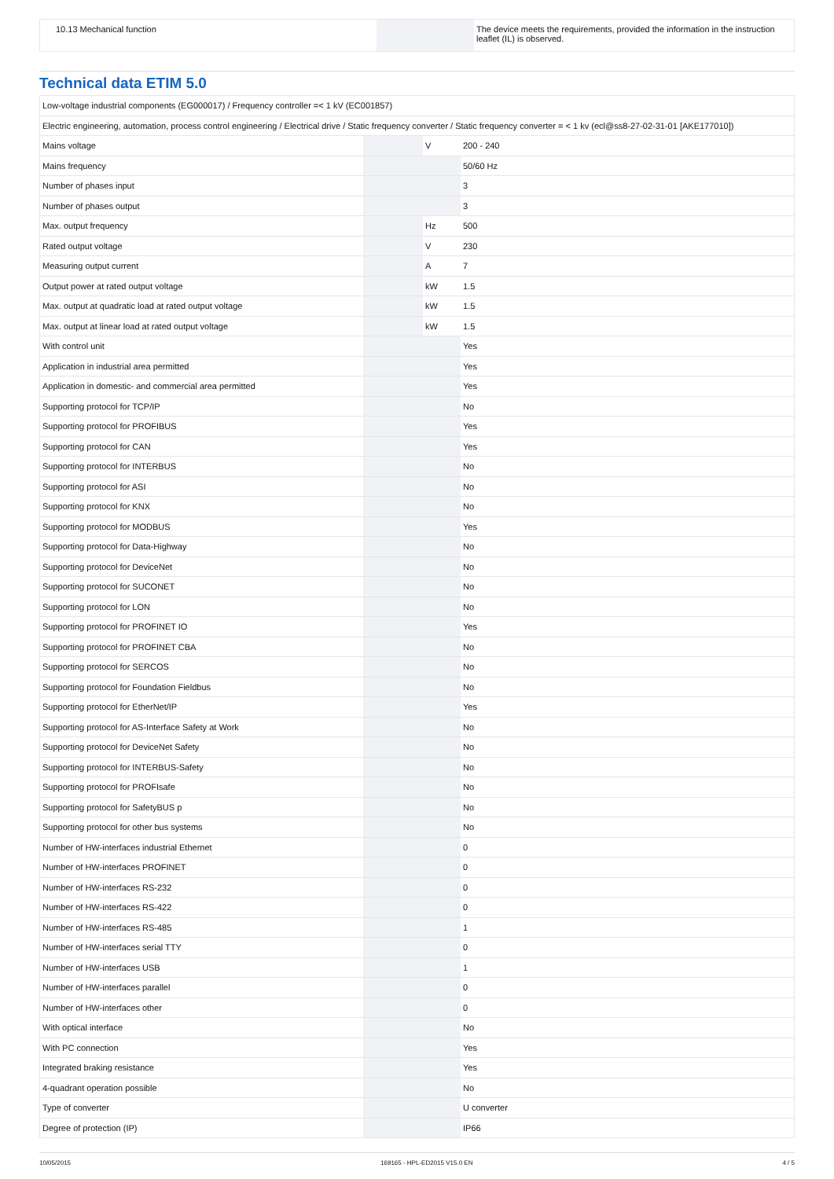| 10.13 Mechanical function | | | The device meets the requirements, provided the information in the instruction leaflet (IL) is observed. |
Technical data ETIM 5.0
| Low-voltage industrial components (EG000017) / Frequency controller =< 1 kV (EC001857) | | | |
| Electric engineering, automation, process control engineering / Electrical drive / Static frequency converter / Static frequency converter = < 1 kv (ecl@ss8-27-02-31-01 [AKE177010]) | | | |
| Mains voltage | | V | 200 - 240 |
| Mains frequency | | | 50/60 Hz |
| Number of phases input | | | 3 |
| Number of phases output | | | 3 |
| Max. output frequency | | Hz | 500 |
| Rated output voltage | | V | 230 |
| Measuring output current | | A | 7 |
| Output power at rated output voltage | | kW | 1.5 |
| Max. output at quadratic load at rated output voltage | | kW | 1.5 |
| Max. output at linear load at rated output voltage | | kW | 1.5 |
| With control unit | | | Yes |
| Application in industrial area permitted | | | Yes |
| Application in domestic- and commercial area permitted | | | Yes |
| Supporting protocol for TCP/IP | | | No |
| Supporting protocol for PROFIBUS | | | Yes |
| Supporting protocol for CAN | | | Yes |
| Supporting protocol for INTERBUS | | | No |
| Supporting protocol for ASI | | | No |
| Supporting protocol for KNX | | | No |
| Supporting protocol for MODBUS | | | Yes |
| Supporting protocol for Data-Highway | | | No |
| Supporting protocol for DeviceNet | | | No |
| Supporting protocol for SUCONET | | | No |
| Supporting protocol for LON | | | No |
| Supporting protocol for PROFINET IO | | | Yes |
| Supporting protocol for PROFINET CBA | | | No |
| Supporting protocol for SERCOS | | | No |
| Supporting protocol for Foundation Fieldbus | | | No |
| Supporting protocol for EtherNet/IP | | | Yes |
| Supporting protocol for AS-Interface Safety at Work | | | No |
| Supporting protocol for DeviceNet Safety | | | No |
| Supporting protocol for INTERBUS-Safety | | | No |
| Supporting protocol for PROFIsafe | | | No |
| Supporting protocol for SafetyBUS p | | | No |
| Supporting protocol for other bus systems | | | No |
| Number of HW-interfaces industrial Ethernet | | | 0 |
| Number of HW-interfaces PROFINET | | | 0 |
| Number of HW-interfaces RS-232 | | | 0 |
| Number of HW-interfaces RS-422 | | | 0 |
| Number of HW-interfaces RS-485 | | | 1 |
| Number of HW-interfaces serial TTY | | | 0 |
| Number of HW-interfaces USB | | | 1 |
| Number of HW-interfaces parallel | | | 0 |
| Number of HW-interfaces other | | | 0 |
| With optical interface | | | No |
| With PC connection | | | Yes |
| Integrated braking resistance | | | Yes |
| 4-quadrant operation possible | | | No |
| Type of converter | | | U converter |
| Degree of protection (IP) | | | IP66 |
10/05/2015 169165 - HPL-ED2015 V15.0 EN 4 / 5